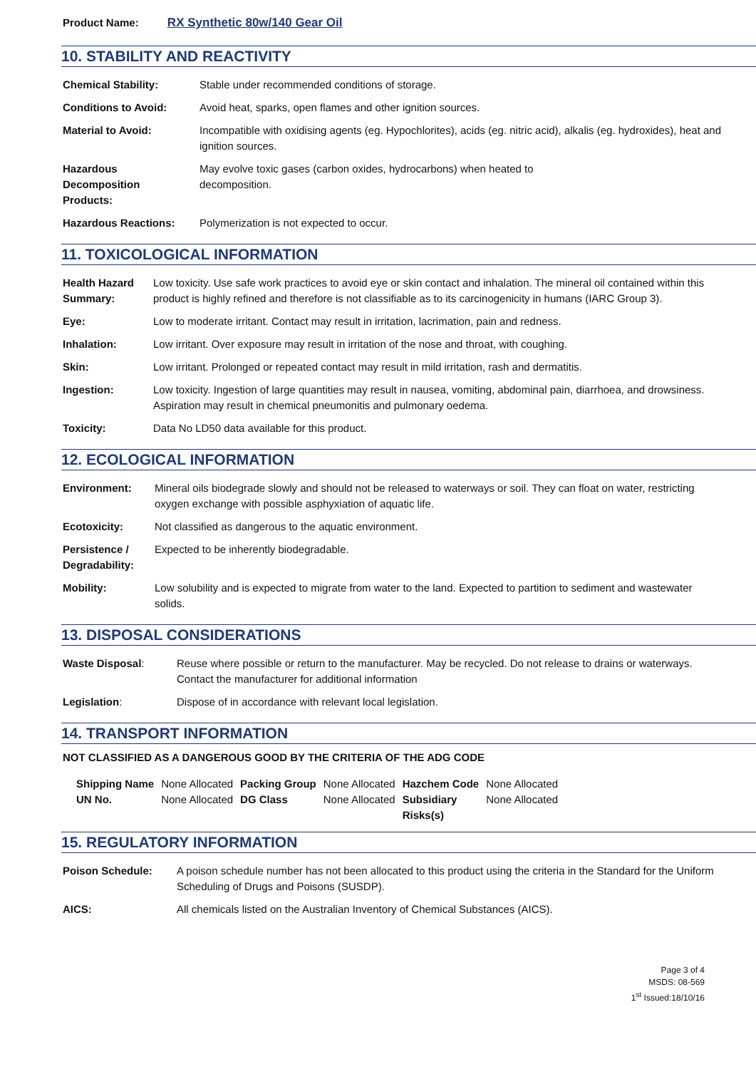Product Name: RX Synthetic 80w/140 Gear Oil
10. STABILITY AND REACTIVITY
| Chemical Stability: | Stable under recommended conditions of storage. |
| Conditions to Avoid: | Avoid heat, sparks, open flames and other ignition sources. |
| Material to Avoid: | Incompatible with oxidising agents (eg. Hypochlorites), acids (eg. nitric acid), alkalis (eg. hydroxides), heat and ignition sources. |
| Hazardous Decomposition Products: | May evolve toxic gases (carbon oxides, hydrocarbons) when heated to decomposition. |
| Hazardous Reactions: | Polymerization is not expected to occur. |
11. TOXICOLOGICAL INFORMATION
| Health Hazard Summary: | Low toxicity. Use safe work practices to avoid eye or skin contact and inhalation. The mineral oil contained within this product is highly refined and therefore is not classifiable as to its carcinogenicity in humans (IARC Group 3). |
| Eye: | Low to moderate irritant. Contact may result in irritation, lacrimation, pain and redness. |
| Inhalation: | Low irritant. Over exposure may result in irritation of the nose and throat, with coughing. |
| Skin: | Low irritant. Prolonged or repeated contact may result in mild irritation, rash and dermatitis. |
| Ingestion: | Low toxicity. Ingestion of large quantities may result in nausea, vomiting, abdominal pain, diarrhoea, and drowsiness. Aspiration may result in chemical pneumonitis and pulmonary oedema. |
| Toxicity: | Data No LD50 data available for this product. |
12. ECOLOGICAL INFORMATION
| Environment: | Mineral oils biodegrade slowly and should not be released to waterways or soil. They can float on water, restricting oxygen exchange with possible asphyxiation of aquatic life. |
| Ecotoxicity: | Not classified as dangerous to the aquatic environment. |
| Persistence / Degradability: | Expected to be inherently biodegradable. |
| Mobility: | Low solubility and is expected to migrate from water to the land. Expected to partition to sediment and wastewater solids. |
13. DISPOSAL CONSIDERATIONS
| Waste Disposal : | Reuse where possible or return to the manufacturer. May be recycled. Do not release to drains or waterways. Contact the manufacturer for additional information |
| Legislation : | Dispose of in accordance with relevant local legislation. |
14. TRANSPORT INFORMATION
NOT CLASSIFIED AS A DANGEROUS GOOD BY THE CRITERIA OF THE ADG CODE
| Shipping Name | None Allocated | Packing Group | None Allocated | Hazchem Code | None Allocated |
| UN No. | None Allocated | DG Class | None Allocated | Subsidiary Risks(s) | None Allocated |
15. REGULATORY INFORMATION
| Poison Schedule: | A poison schedule number has not been allocated to this product using the criteria in the Standard for the Uniform Scheduling of Drugs and Poisons (SUSDP). |
| AICS: | All chemicals listed on the Australian Inventory of Chemical Substances (AICS). |
Page 3 of 4
MSDS: 08-569
1<sup>st</sup> Issued:18/10/16